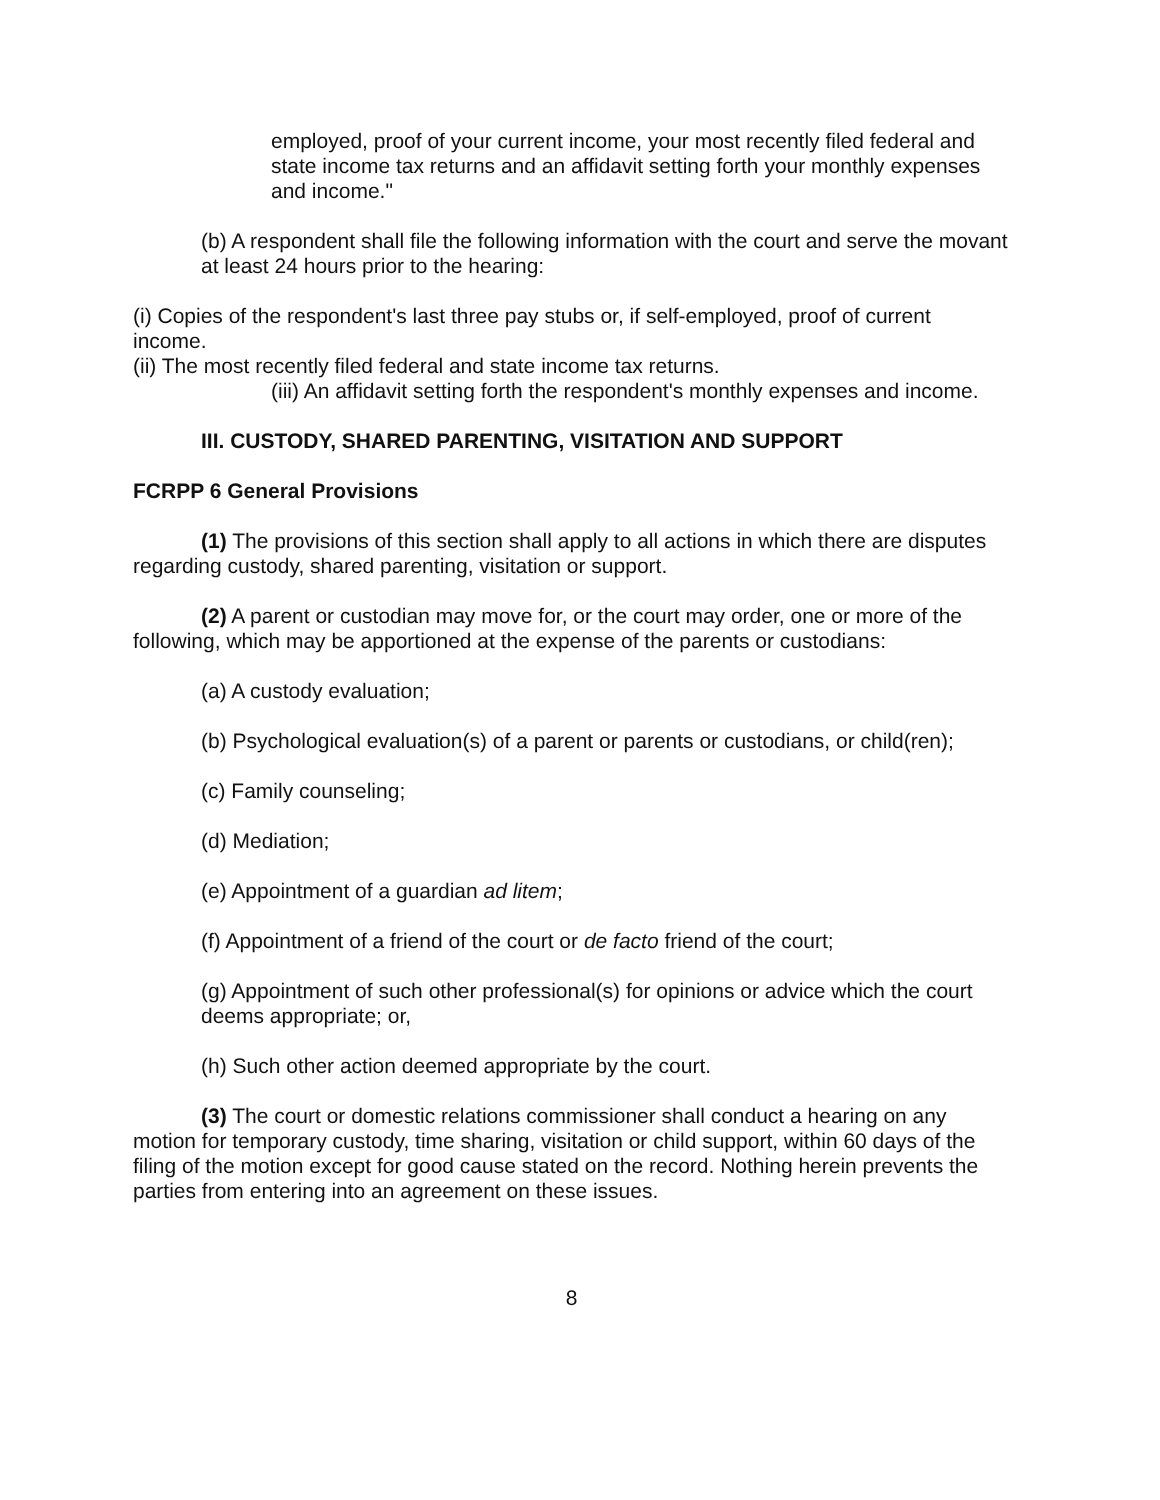employed, proof of your current income, your most recently filed federal and state income tax returns and an affidavit setting forth your monthly expenses and income."
(b) A respondent shall file the following information with the court and serve the movant at least 24 hours prior to the hearing:
(i) Copies of the respondent's last three pay stubs or, if self-employed, proof of current income.
(ii) The most recently filed federal and state income tax returns.
(iii) An affidavit setting forth the respondent's monthly expenses and income.
III. CUSTODY, SHARED PARENTING, VISITATION AND SUPPORT
FCRPP 6 General Provisions
(1) The provisions of this section shall apply to all actions in which there are disputes regarding custody, shared parenting, visitation or support.
(2) A parent or custodian may move for, or the court may order, one or more of the following, which may be apportioned at the expense of the parents or custodians:
(a) A custody evaluation;
(b) Psychological evaluation(s) of a parent or parents or custodians, or child(ren);
(c) Family counseling;
(d) Mediation;
(e) Appointment of a guardian ad litem;
(f) Appointment of a friend of the court or de facto friend of the court;
(g) Appointment of such other professional(s) for opinions or advice which the court deems appropriate; or,
(h) Such other action deemed appropriate by the court.
(3) The court or domestic relations commissioner shall conduct a hearing on any motion for temporary custody, time sharing, visitation or child support, within 60 days of the filing of the motion except for good cause stated on the record. Nothing herein prevents the parties from entering into an agreement on these issues.
8